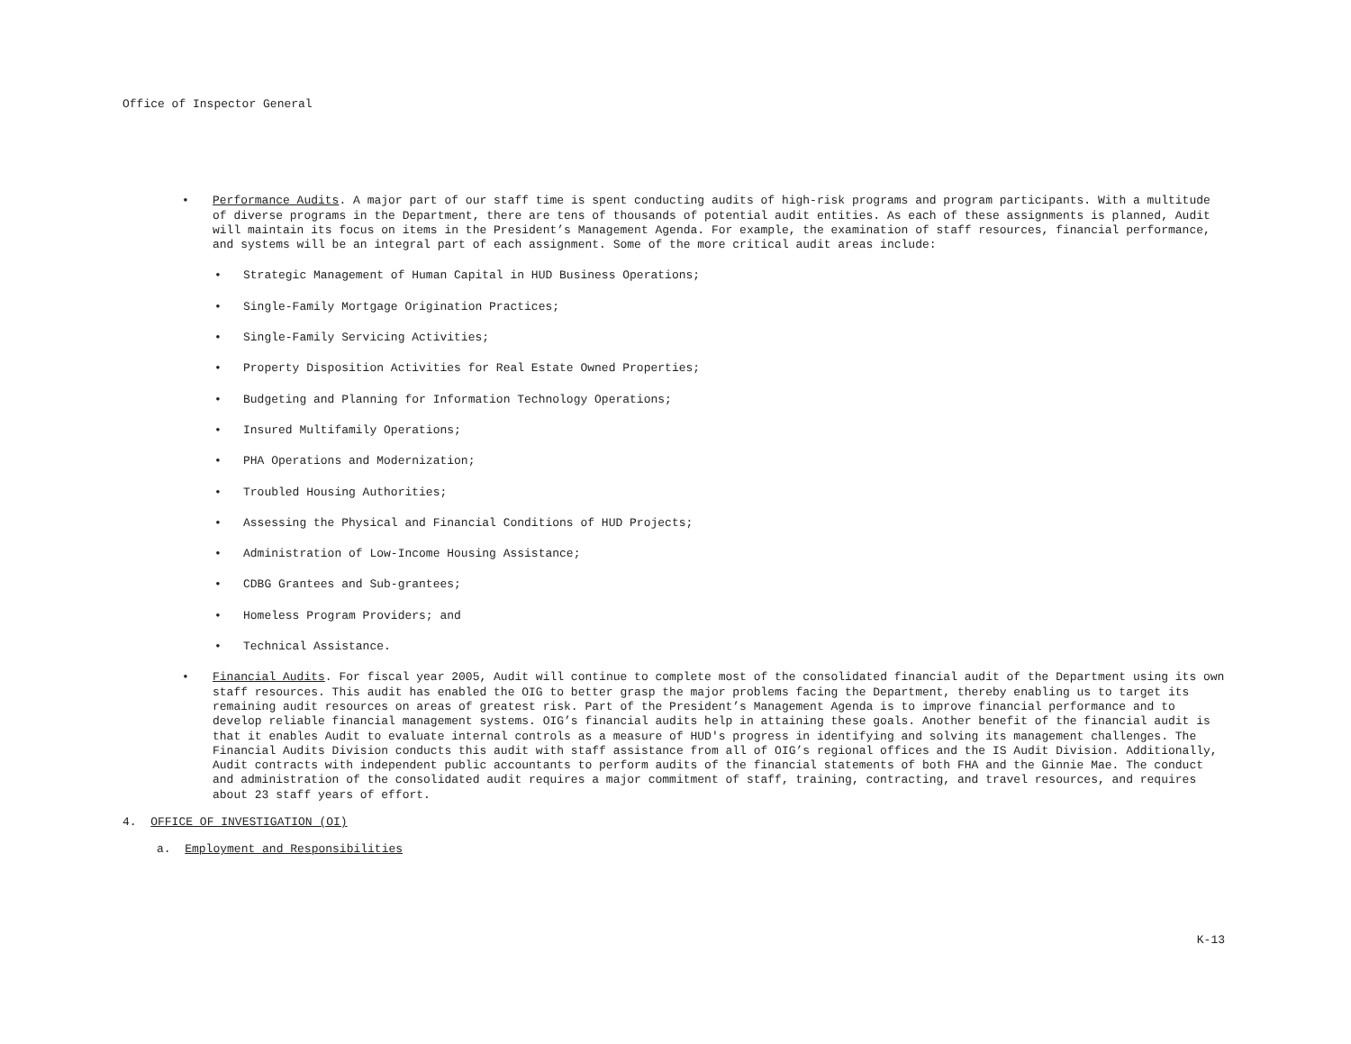Office of Inspector General
• Performance Audits. A major part of our staff time is spent conducting audits of high-risk programs and program participants. With a multitude of diverse programs in the Department, there are tens of thousands of potential audit entities. As each of these assignments is planned, Audit will maintain its focus on items in the President’s Management Agenda. For example, the examination of staff resources, financial performance, and systems will be an integral part of each assignment. Some of the more critical audit areas include:
• Strategic Management of Human Capital in HUD Business Operations;
• Single-Family Mortgage Origination Practices;
• Single-Family Servicing Activities;
• Property Disposition Activities for Real Estate Owned Properties;
• Budgeting and Planning for Information Technology Operations;
• Insured Multifamily Operations;
• PHA Operations and Modernization;
• Troubled Housing Authorities;
• Assessing the Physical and Financial Conditions of HUD Projects;
• Administration of Low-Income Housing Assistance;
• CDBG Grantees and Sub-grantees;
• Homeless Program Providers; and
• Technical Assistance.
• Financial Audits. For fiscal year 2005, Audit will continue to complete most of the consolidated financial audit of the Department using its own staff resources. This audit has enabled the OIG to better grasp the major problems facing the Department, thereby enabling us to target its remaining audit resources on areas of greatest risk. Part of the President’s Management Agenda is to improve financial performance and to develop reliable financial management systems. OIG’s financial audits help in attaining these goals. Another benefit of the financial audit is that it enables Audit to evaluate internal controls as a measure of HUD's progress in identifying and solving its management challenges. The Financial Audits Division conducts this audit with staff assistance from all of OIG’s regional offices and the IS Audit Division. Additionally, Audit contracts with independent public accountants to perform audits of the financial statements of both FHA and the Ginnie Mae. The conduct and administration of the consolidated audit requires a major commitment of staff, training, contracting, and travel resources, and requires about 23 staff years of effort.
4. OFFICE OF INVESTIGATION (OI)
a. Employment and Responsibilities
K-13